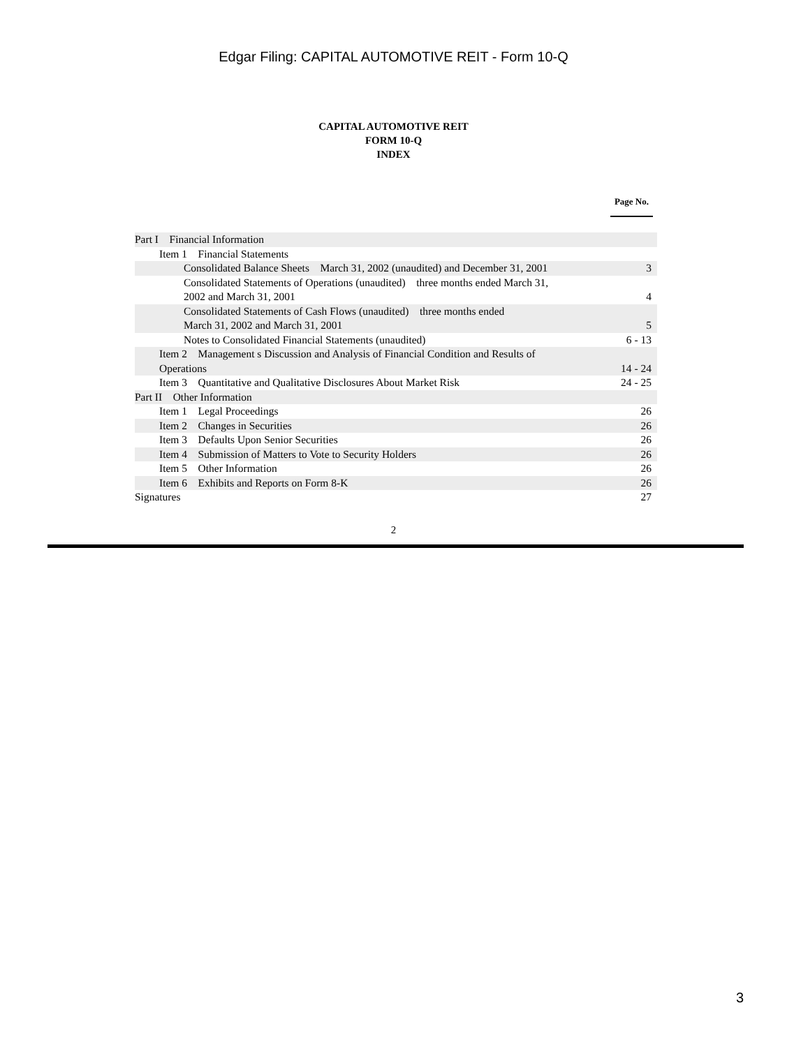Edgar Filing: CAPITAL AUTOMOTIVE REIT - Form 10-Q
CAPITAL AUTOMOTIVE REIT
FORM 10-Q
INDEX
| | Page No. |
| --- | --- |
| Part I Financial Information | |
| Item 1 Financial Statements | |
| Consolidated Balance Sheets March 31, 2002 (unaudited) and December 31, 2001 | 3 |
| Consolidated Statements of Operations (unaudited) three months ended March 31, 2002 and March 31, 2001 | 4 |
| Consolidated Statements of Cash Flows (unaudited) three months ended March 31, 2002 and March 31, 2001 | 5 |
| Notes to Consolidated Financial Statements (unaudited) | 6 - 13 |
| Item 2 Management s Discussion and Analysis of Financial Condition and Results of Operations | 14 - 24 |
| Item 3 Quantitative and Qualitative Disclosures About Market Risk | 24 - 25 |
| Part II Other Information | |
| Item 1 Legal Proceedings | 26 |
| Item 2 Changes in Securities | 26 |
| Item 3 Defaults Upon Senior Securities | 26 |
| Item 4 Submission of Matters to Vote to Security Holders | 26 |
| Item 5 Other Information | 26 |
| Item 6 Exhibits and Reports on Form 8-K | 26 |
| Signatures | 27 |
2
3